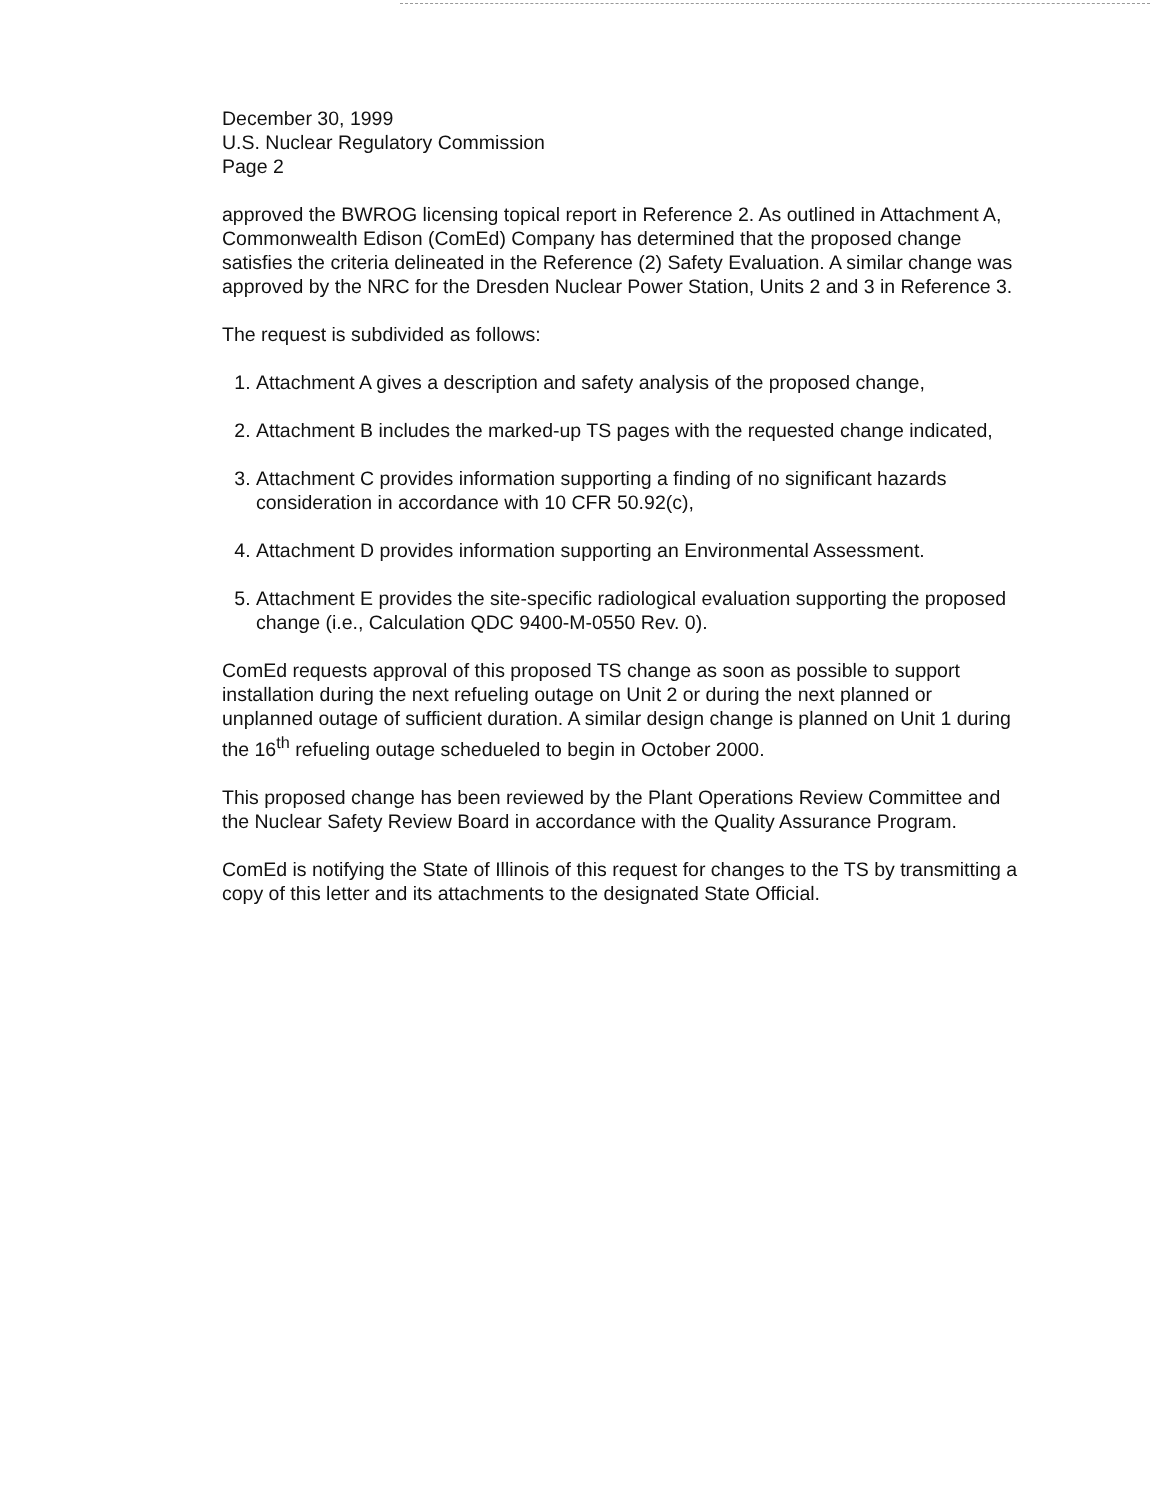December 30, 1999
U.S. Nuclear Regulatory Commission
Page 2
approved the BWROG licensing topical report in Reference 2. As outlined in Attachment A, Commonwealth Edison (ComEd) Company has determined that the proposed change satisfies the criteria delineated in the Reference (2) Safety Evaluation. A similar change was approved by the NRC for the Dresden Nuclear Power Station, Units 2 and 3 in Reference 3.
The request is subdivided as follows:
1. Attachment A gives a description and safety analysis of the proposed change,
2. Attachment B includes the marked-up TS pages with the requested change indicated,
3. Attachment C provides information supporting a finding of no significant hazards consideration in accordance with 10 CFR 50.92(c),
4. Attachment D provides information supporting an Environmental Assessment.
5. Attachment E provides the site-specific radiological evaluation supporting the proposed change (i.e., Calculation QDC 9400-M-0550 Rev. 0).
ComEd requests approval of this proposed TS change as soon as possible to support installation during the next refueling outage on Unit 2 or during the next planned or unplanned outage of sufficient duration. A similar design change is planned on Unit 1 during the 16<sup>th</sup> refueling outage schedueled to begin in October 2000.
This proposed change has been reviewed by the Plant Operations Review Committee and the Nuclear Safety Review Board in accordance with the Quality Assurance Program.
ComEd is notifying the State of Illinois of this request for changes to the TS by transmitting a copy of this letter and its attachments to the designated State Official.